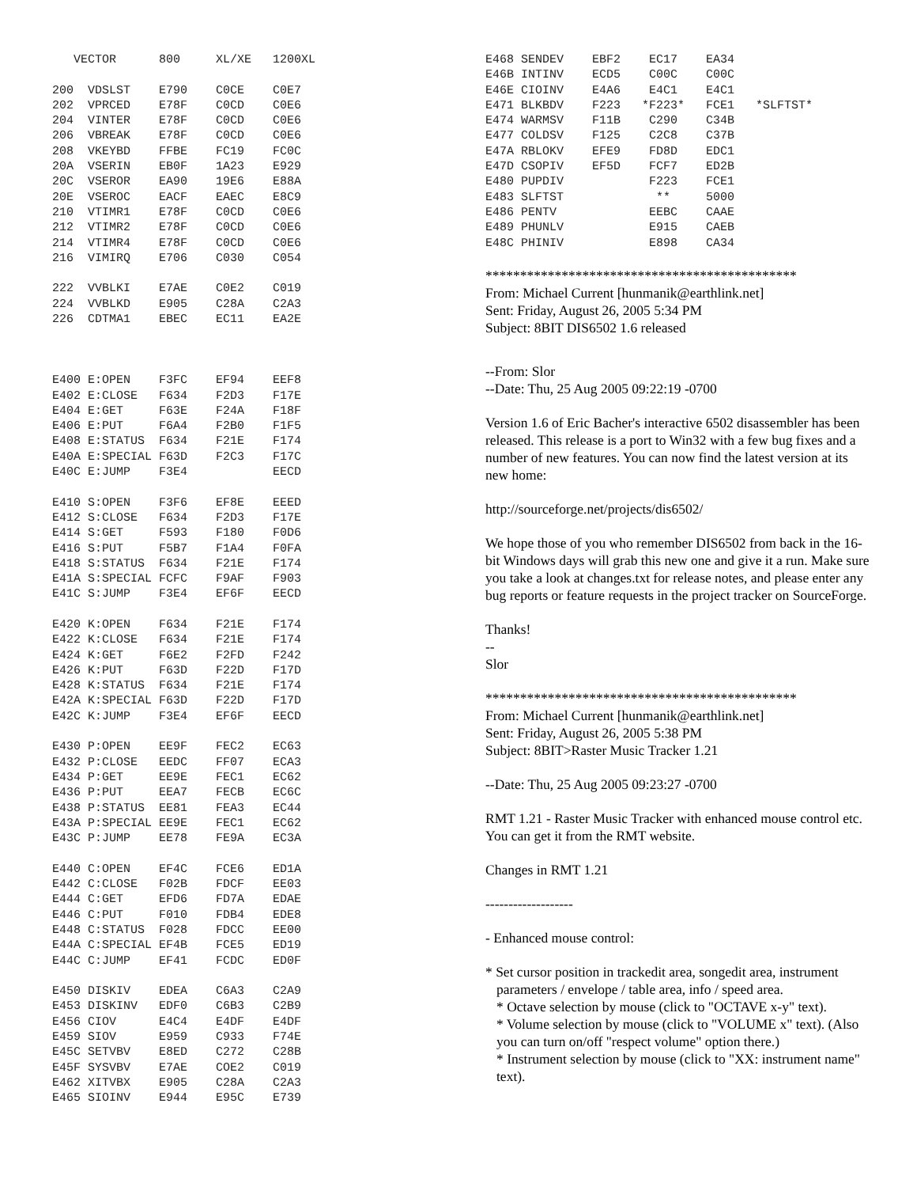VECTOR      800     XL/XE   1200XL

200  VDSLST    E790    C0CE    C0E7
202  VPRCED    E78F    C0CD    C0E6
204  VINTER    E78F    C0CD    C0E6
206  VBREAK    E78F    C0CD    C0E6
208  VKEYBD    FFBE    FC19    FC0C
20A  VSERIN    EB0F    1A23    E929
20C  VSEROR    EA90    19E6    E88A
20E  VSEROC    EACF    EAEC    E8C9
210  VTIMR1    E78F    C0CD    C0E6
212  VTIMR2    E78F    C0CD    C0E6
214  VTIMR4    E78F    C0CD    C0E6
216  VIMIRQ    E706    C030    C054

222  VVBLKI    E7AE    C0E2    C019
224  VVBLKD    E905    C28A    C2A3
226  CDTMA1    EBEC    EC11    EA2E



E400 E:OPEN    F3FC    EF94    EEF8
E402 E:CLOSE   F634    F2D3    F17E
E404 E:GET     F63E    F24A    F18F
E406 E:PUT     F6A4    F2B0    F1F5
E408 E:STATUS  F634    F21E    F174
E40A E:SPECIAL F63D    F2C3    F17C
E40C E:JUMP    F3E4            EECD

E410 S:OPEN    F3F6    EF8E    EEED
E412 S:CLOSE   F634    F2D3    F17E
E414 S:GET     F593    F180    F0D6
E416 S:PUT     F5B7    F1A4    F0FA
E418 S:STATUS  F634    F21E    F174
E41A S:SPECIAL FCFC    F9AF    F903
E41C S:JUMP    F3E4    EF6F    EECD

E420 K:OPEN    F634    F21E    F174
E422 K:CLOSE   F634    F21E    F174
E424 K:GET     F6E2    F2FD    F242
E426 K:PUT     F63D    F22D    F17D
E428 K:STATUS  F634    F21E    F174
E42A K:SPECIAL F63D    F22D    F17D
E42C K:JUMP    F3E4    EF6F    EECD

E430 P:OPEN    EE9F    FEC2    EC63
E432 P:CLOSE   EEDC    FF07    ECA3
E434 P:GET     EE9E    FEC1    EC62
E436 P:PUT     EEA7    FECB    EC6C
E438 P:STATUS  EE81    FEA3    EC44
E43A P:SPECIAL EE9E    FEC1    EC62
E43C P:JUMP    EE78    FE9A    EC3A

E440 C:OPEN    EF4C    FCE6    ED1A
E442 C:CLOSE   F02B    FDCF    EE03
E444 C:GET     EFD6    FD7A    EDAE
E446 C:PUT     F010    FDB4    EDE8
E448 C:STATUS  F028    FDCC    EE00
E44A C:SPECIAL EF4B    FCE5    ED19
E44C C:JUMP    EF41    FCDC    ED0F

E450 DISKIV    EDEA    C6A3    C2A9
E453 DISKINV   EDF0    C6B3    C2B9
E456 CIOV      E4C4    E4DF    E4DF
E459 SIOV      E959    C933    F74E
E45C SETVBV    E8ED    C272    C28B
E45F SYSVBV    E7AE    COE2    C019
E462 XITVBX    E905    C28A    C2A3
E465 SIOINV    E944    E95C    E739
E468 SENDEV    EBF2    EC17    EA34
E46B INTINV    ECD5    C00C    C00C
E46E CIOINV    E4A6    E4C1    E4C1
E471 BLKBDV    F223   *F223*   FCE1   *SLFTST*
E474 WARMSV    F11B    C290    C34B
E477 COLDSV    F125    C2C8    C37B
E47A RBLOKV    EFE9    FD8D    EDC1
E47D CSOPIV    EF5D    FCF7    ED2B
E480 PUPDIV            F223    FCE1
E483 SLFTST             **     5000
E486 PENTV             EEBC    CAAE
E489 PHUNLV            E915    CAEB
E48C PHINIV            E898    CA34
*********************************************
From: Michael Current [hunmanik@earthlink.net]
Sent: Friday, August 26, 2005 5:34 PM
Subject: 8BIT DIS6502 1.6 released
--From: Slor
--Date: Thu, 25 Aug 2005 09:22:19 -0700
Version 1.6 of Eric Bacher's interactive 6502 disassembler has been released. This release is a port to Win32 with a few bug fixes and a number of new features. You can now find the latest version at its new home:
http://sourceforge.net/projects/dis6502/
We hope those of you who remember DIS6502 from back in the 16-bit Windows days will grab this new one and give it a run. Make sure you take a look at changes.txt for release notes, and please enter any bug reports or feature requests in the project tracker on SourceForge.
Thanks!
--
Slor
*********************************************
From: Michael Current [hunmanik@earthlink.net]
Sent: Friday, August 26, 2005 5:38 PM
Subject: 8BIT>Raster Music Tracker 1.21
--Date: Thu, 25 Aug 2005 09:23:27 -0700
RMT 1.21 - Raster Music Tracker with enhanced mouse control etc. You can get it from the RMT website.
Changes in RMT 1.21
-------------------
- Enhanced mouse control:
* Set cursor position in trackedit area, songedit area, instrument parameters / envelope / table area, info / speed area.
* Octave selection by mouse (click to "OCTAVE x-y" text).
* Volume selection by mouse (click to "VOLUME x" text). (Also you can turn on/off "respect volume" option there.)
* Instrument selection by mouse (click to "XX: instrument name" text).